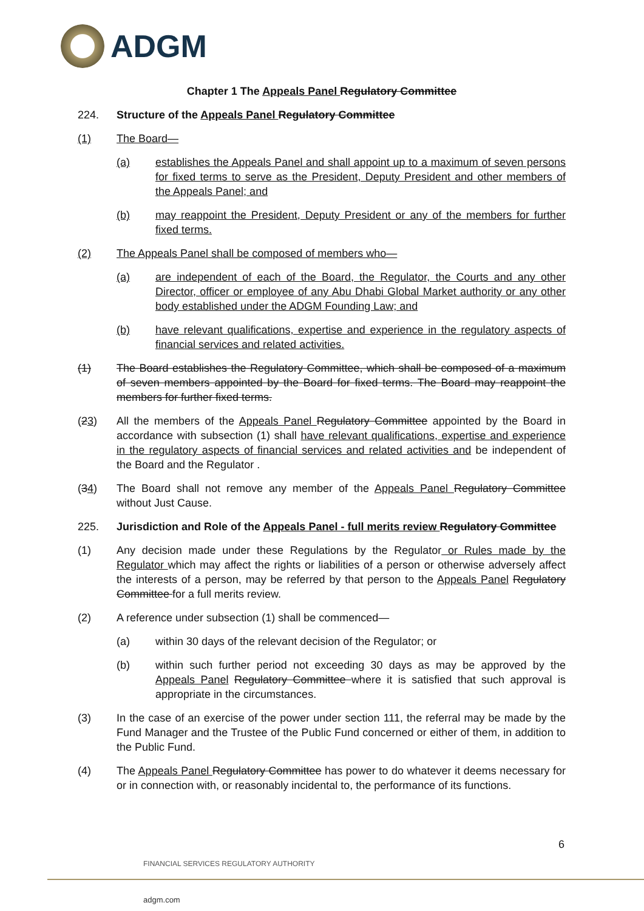ADGM
Chapter 1 The Appeals Panel Regulatory Committee
224. Structure of the Appeals Panel Regulatory Committee
(1) The Board—
(a) establishes the Appeals Panel and shall appoint up to a maximum of seven persons for fixed terms to serve as the President, Deputy President and other members of the Appeals Panel; and
(b) may reappoint the President, Deputy President or any of the members for further fixed terms.
(2) The Appeals Panel shall be composed of members who—
(a) are independent of each of the Board, the Regulator, the Courts and any other Director, officer or employee of any Abu Dhabi Global Market authority or any other body established under the ADGM Founding Law; and
(b) have relevant qualifications, expertise and experience in the regulatory aspects of financial services and related activities.
(1) The Board establishes the Regulatory Committee, which shall be composed of a maximum of seven members appointed by the Board for fixed terms. The Board may reappoint the members for further fixed terms.
(23) All the members of the Appeals Panel Regulatory Committee appointed by the Board in accordance with subsection (1) shall have relevant qualifications, expertise and experience in the regulatory aspects of financial services and related activities and be independent of the Board and the Regulator .
(34) The Board shall not remove any member of the Appeals Panel Regulatory Committee without Just Cause.
225. Jurisdiction and Role of the Appeals Panel - full merits review Regulatory Committee
(1) Any decision made under these Regulations by the Regulator or Rules made by the Regulator which may affect the rights or liabilities of a person or otherwise adversely affect the interests of a person, may be referred by that person to the Appeals Panel Regulatory Committee for a full merits review.
(2) A reference under subsection (1) shall be commenced—
(a) within 30 days of the relevant decision of the Regulator; or
(b) within such further period not exceeding 30 days as may be approved by the Appeals Panel Regulatory Committee where it is satisfied that such approval is appropriate in the circumstances.
(3) In the case of an exercise of the power under section 111, the referral may be made by the Fund Manager and the Trustee of the Public Fund concerned or either of them, in addition to the Public Fund.
(4) The Appeals Panel Regulatory Committee has power to do whatever it deems necessary for or in connection with, or reasonably incidental to, the performance of its functions.
6
FINANCIAL SERVICES REGULATORY AUTHORITY
adgm.com